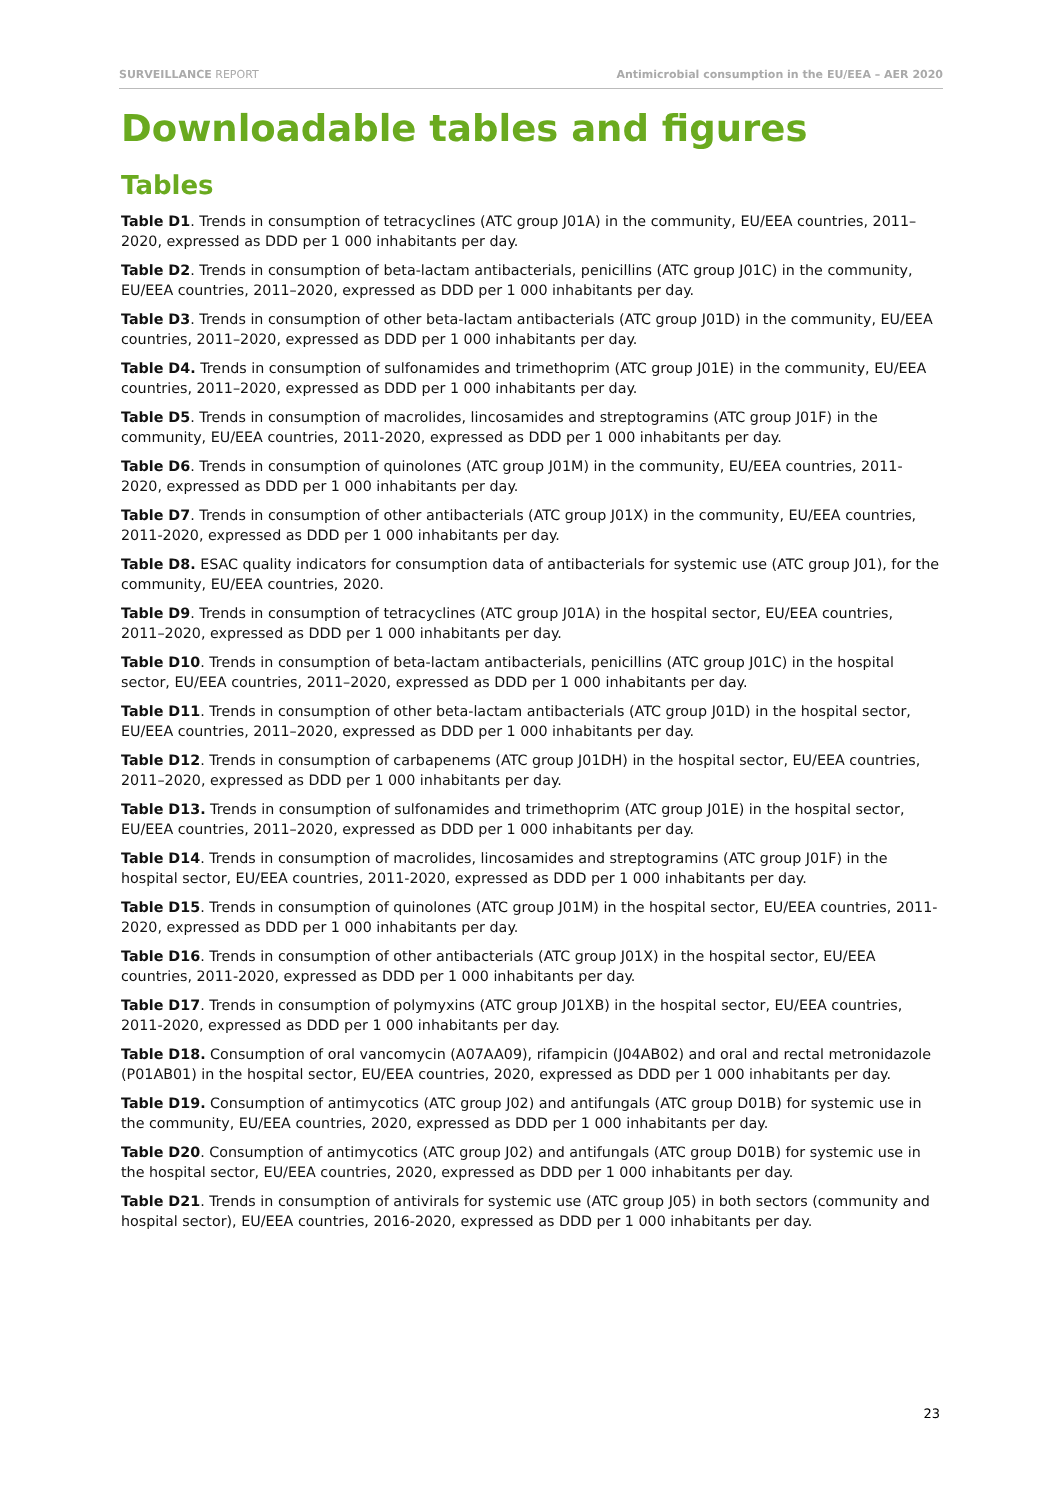SURVEILLANCE REPORT Antimicrobial consumption in the EU/EEA – AER 2020
Downloadable tables and figures
Tables
Table D1. Trends in consumption of tetracyclines (ATC group J01A) in the community, EU/EEA countries, 2011–2020, expressed as DDD per 1 000 inhabitants per day.
Table D2. Trends in consumption of beta-lactam antibacterials, penicillins (ATC group J01C) in the community, EU/EEA countries, 2011–2020, expressed as DDD per 1 000 inhabitants per day.
Table D3. Trends in consumption of other beta-lactam antibacterials (ATC group J01D) in the community, EU/EEA countries, 2011–2020, expressed as DDD per 1 000 inhabitants per day.
Table D4. Trends in consumption of sulfonamides and trimethoprim (ATC group J01E) in the community, EU/EEA countries, 2011–2020, expressed as DDD per 1 000 inhabitants per day.
Table D5. Trends in consumption of macrolides, lincosamides and streptogramins (ATC group J01F) in the community, EU/EEA countries, 2011-2020, expressed as DDD per 1 000 inhabitants per day.
Table D6. Trends in consumption of quinolones (ATC group J01M) in the community, EU/EEA countries, 2011-2020, expressed as DDD per 1 000 inhabitants per day.
Table D7. Trends in consumption of other antibacterials (ATC group J01X) in the community, EU/EEA countries, 2011-2020, expressed as DDD per 1 000 inhabitants per day.
Table D8. ESAC quality indicators for consumption data of antibacterials for systemic use (ATC group J01), for the community, EU/EEA countries, 2020.
Table D9. Trends in consumption of tetracyclines (ATC group J01A) in the hospital sector, EU/EEA countries, 2011–2020, expressed as DDD per 1 000 inhabitants per day.
Table D10. Trends in consumption of beta-lactam antibacterials, penicillins (ATC group J01C) in the hospital sector, EU/EEA countries, 2011–2020, expressed as DDD per 1 000 inhabitants per day.
Table D11. Trends in consumption of other beta-lactam antibacterials (ATC group J01D) in the hospital sector, EU/EEA countries, 2011–2020, expressed as DDD per 1 000 inhabitants per day.
Table D12. Trends in consumption of carbapenems (ATC group J01DH) in the hospital sector, EU/EEA countries, 2011–2020, expressed as DDD per 1 000 inhabitants per day.
Table D13. Trends in consumption of sulfonamides and trimethoprim (ATC group J01E) in the hospital sector, EU/EEA countries, 2011–2020, expressed as DDD per 1 000 inhabitants per day.
Table D14. Trends in consumption of macrolides, lincosamides and streptogramins (ATC group J01F) in the hospital sector, EU/EEA countries, 2011-2020, expressed as DDD per 1 000 inhabitants per day.
Table D15. Trends in consumption of quinolones (ATC group J01M) in the hospital sector, EU/EEA countries, 2011-2020, expressed as DDD per 1 000 inhabitants per day.
Table D16. Trends in consumption of other antibacterials (ATC group J01X) in the hospital sector, EU/EEA countries, 2011-2020, expressed as DDD per 1 000 inhabitants per day.
Table D17. Trends in consumption of polymyxins (ATC group J01XB) in the hospital sector, EU/EEA countries, 2011-2020, expressed as DDD per 1 000 inhabitants per day.
Table D18. Consumption of oral vancomycin (A07AA09), rifampicin (J04AB02) and oral and rectal metronidazole (P01AB01) in the hospital sector, EU/EEA countries, 2020, expressed as DDD per 1 000 inhabitants per day.
Table D19. Consumption of antimycotics (ATC group J02) and antifungals (ATC group D01B) for systemic use in the community, EU/EEA countries, 2020, expressed as DDD per 1 000 inhabitants per day.
Table D20. Consumption of antimycotics (ATC group J02) and antifungals (ATC group D01B) for systemic use in the hospital sector, EU/EEA countries, 2020, expressed as DDD per 1 000 inhabitants per day.
Table D21. Trends in consumption of antivirals for systemic use (ATC group J05) in both sectors (community and hospital sector), EU/EEA countries, 2016-2020, expressed as DDD per 1 000 inhabitants per day.
23